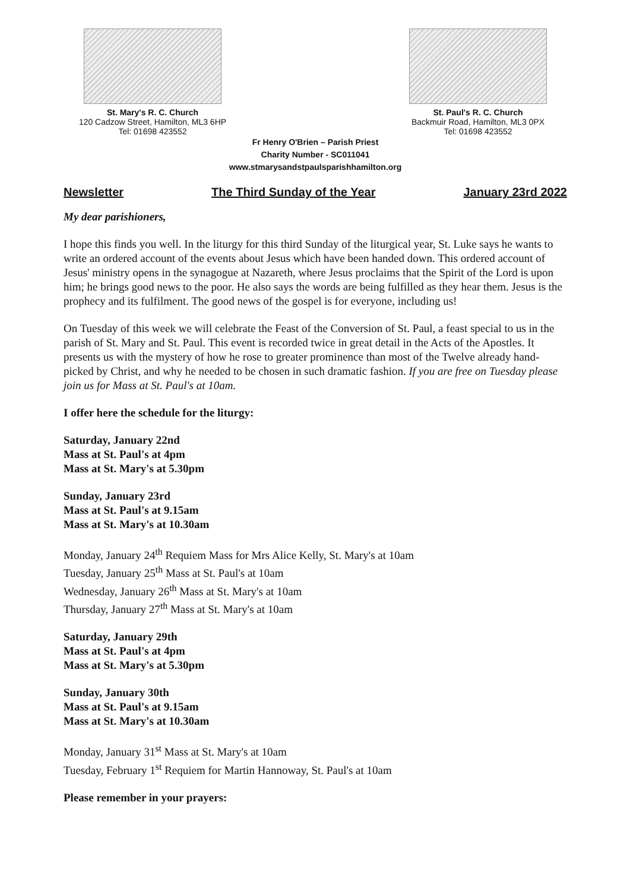St. Mary's R. C. Church
120 Cadzow Street, Hamilton, ML3 6HP
Tel: 01698 423552
St. Paul's R. C. Church
Backmuir Road, Hamilton, ML3 0PX
Tel: 01698 423552
Fr Henry O'Brien – Parish Priest
Charity Number - SC011041
www.stmarysandstpaulsparishhamilton.org
Newsletter The Third Sunday of the Year January 23rd 2022
My dear parishioners,
I hope this finds you well. In the liturgy for this third Sunday of the liturgical year, St. Luke says he wants to write an ordered account of the events about Jesus which have been handed down. This ordered account of Jesus' ministry opens in the synagogue at Nazareth, where Jesus proclaims that the Spirit of the Lord is upon him; he brings good news to the poor. He also says the words are being fulfilled as they hear them. Jesus is the prophecy and its fulfilment. The good news of the gospel is for everyone, including us!
On Tuesday of this week we will celebrate the Feast of the Conversion of St. Paul, a feast special to us in the parish of St. Mary and St. Paul. This event is recorded twice in great detail in the Acts of the Apostles. It presents us with the mystery of how he rose to greater prominence than most of the Twelve already hand-picked by Christ, and why he needed to be chosen in such dramatic fashion. If you are free on Tuesday please join us for Mass at St. Paul's at 10am.
I offer here the schedule for the liturgy:
Saturday, January 22nd
Mass at St. Paul's at 4pm
Mass at St. Mary's at 5.30pm
Sunday, January 23rd
Mass at St. Paul's at 9.15am
Mass at St. Mary's at 10.30am
Monday, January 24<sup>th</sup> Requiem Mass for Mrs Alice Kelly, St. Mary's at 10am
Tuesday, January 25<sup>th</sup> Mass at St. Paul's at 10am
Wednesday, January 26<sup>th</sup> Mass at St. Mary's at 10am
Thursday, January 27<sup>th</sup> Mass at St. Mary's at 10am
Saturday, January 29th
Mass at St. Paul's at 4pm
Mass at St. Mary's at 5.30pm
Sunday, January 30th
Mass at St. Paul's at 9.15am
Mass at St. Mary's at 10.30am
Monday, January 31<sup>st</sup> Mass at St. Mary's at 10am
Tuesday, February 1<sup>st</sup> Requiem for Martin Hannoway, St. Paul's at 10am
Please remember in your prayers: